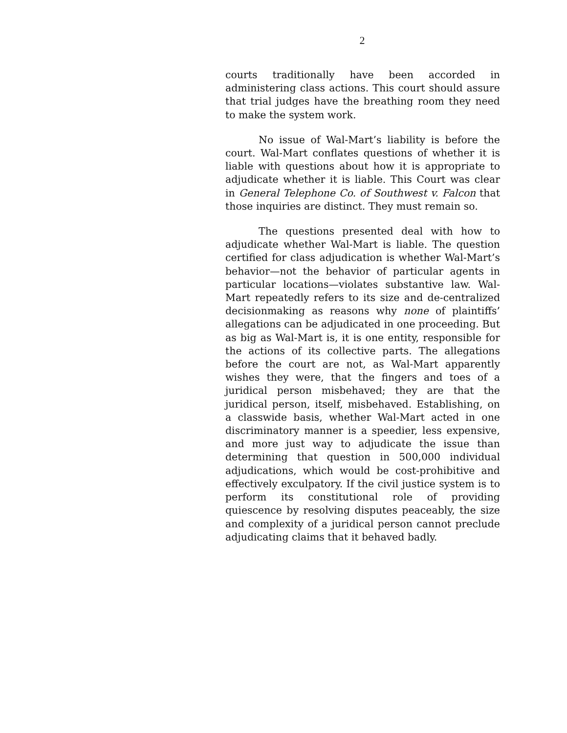2
courts traditionally have been accorded in administering class actions. This court should assure that trial judges have the breathing room they need to make the system work.
No issue of Wal-Mart’s liability is before the court. Wal-Mart conflates questions of whether it is liable with questions about how it is appropriate to adjudicate whether it is liable. This Court was clear in General Telephone Co. of Southwest v. Falcon that those inquiries are distinct. They must remain so.
The questions presented deal with how to adjudicate whether Wal-Mart is liable. The question certified for class adjudication is whether Wal-Mart’s behavior—not the behavior of particular agents in particular locations—violates substantive law. Wal-Mart repeatedly refers to its size and de-centralized decisionmaking as reasons why none of plaintiffs’ allegations can be adjudicated in one proceeding. But as big as Wal-Mart is, it is one entity, responsible for the actions of its collective parts. The allegations before the court are not, as Wal-Mart apparently wishes they were, that the fingers and toes of a juridical person misbehaved; they are that the juridical person, itself, misbehaved. Establishing, on a classwide basis, whether Wal-Mart acted in one discriminatory manner is a speedier, less expensive, and more just way to adjudicate the issue than determining that question in 500,000 individual adjudications, which would be cost-prohibitive and effectively exculpatory. If the civil justice system is to perform its constitutional role of providing quiescence by resolving disputes peaceably, the size and complexity of a juridical person cannot preclude adjudicating claims that it behaved badly.